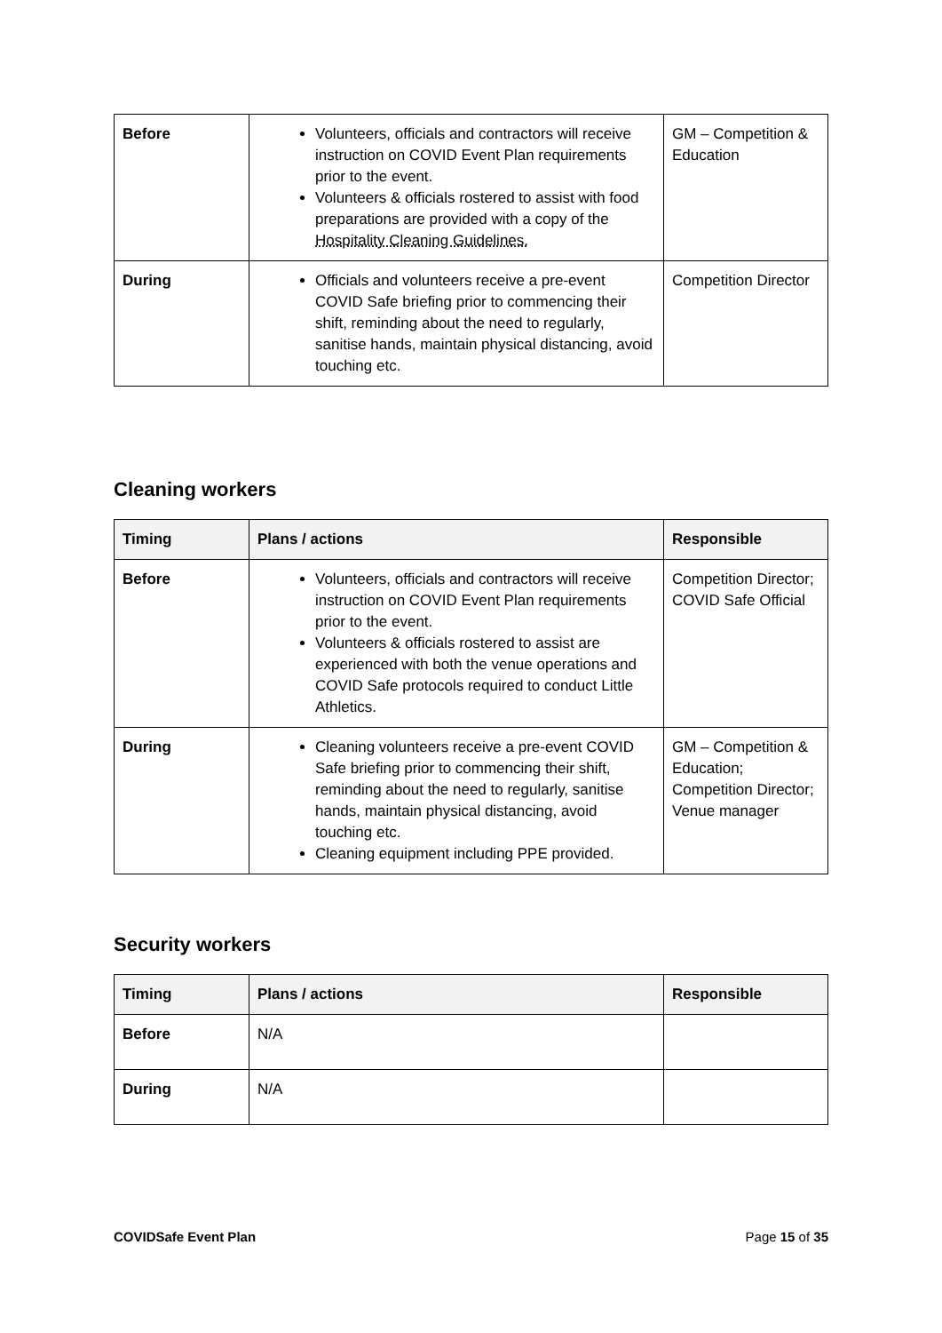| Before | Volunteers, officials and contractors will receive instruction on COVID Event Plan requirements prior to the event. Volunteers & officials rostered to assist with food preparations are provided with a copy of the Hospitality Cleaning Guidelines. | GM – Competition & Education |
| During | Officials and volunteers receive a pre-event COVID Safe briefing prior to commencing their shift, reminding about the need to regularly, sanitise hands, maintain physical distancing, avoid touching etc. | Competition Director |
Cleaning workers
| Timing | Plans / actions | Responsible |
| --- | --- | --- |
| Before | Volunteers, officials and contractors will receive instruction on COVID Event Plan requirements prior to the event. Volunteers & officials rostered to assist are experienced with both the venue operations and COVID Safe protocols required to conduct Little Athletics. | Competition Director; COVID Safe Official |
| During | Cleaning volunteers receive a pre-event COVID Safe briefing prior to commencing their shift, reminding about the need to regularly, sanitise hands, maintain physical distancing, avoid touching etc. Cleaning equipment including PPE provided. | GM – Competition & Education; Competition Director; Venue manager |
Security workers
| Timing | Plans / actions | Responsible |
| --- | --- | --- |
| Before | N/A | |
| During | N/A | |
COVIDSafe Event Plan Page 15 of 35